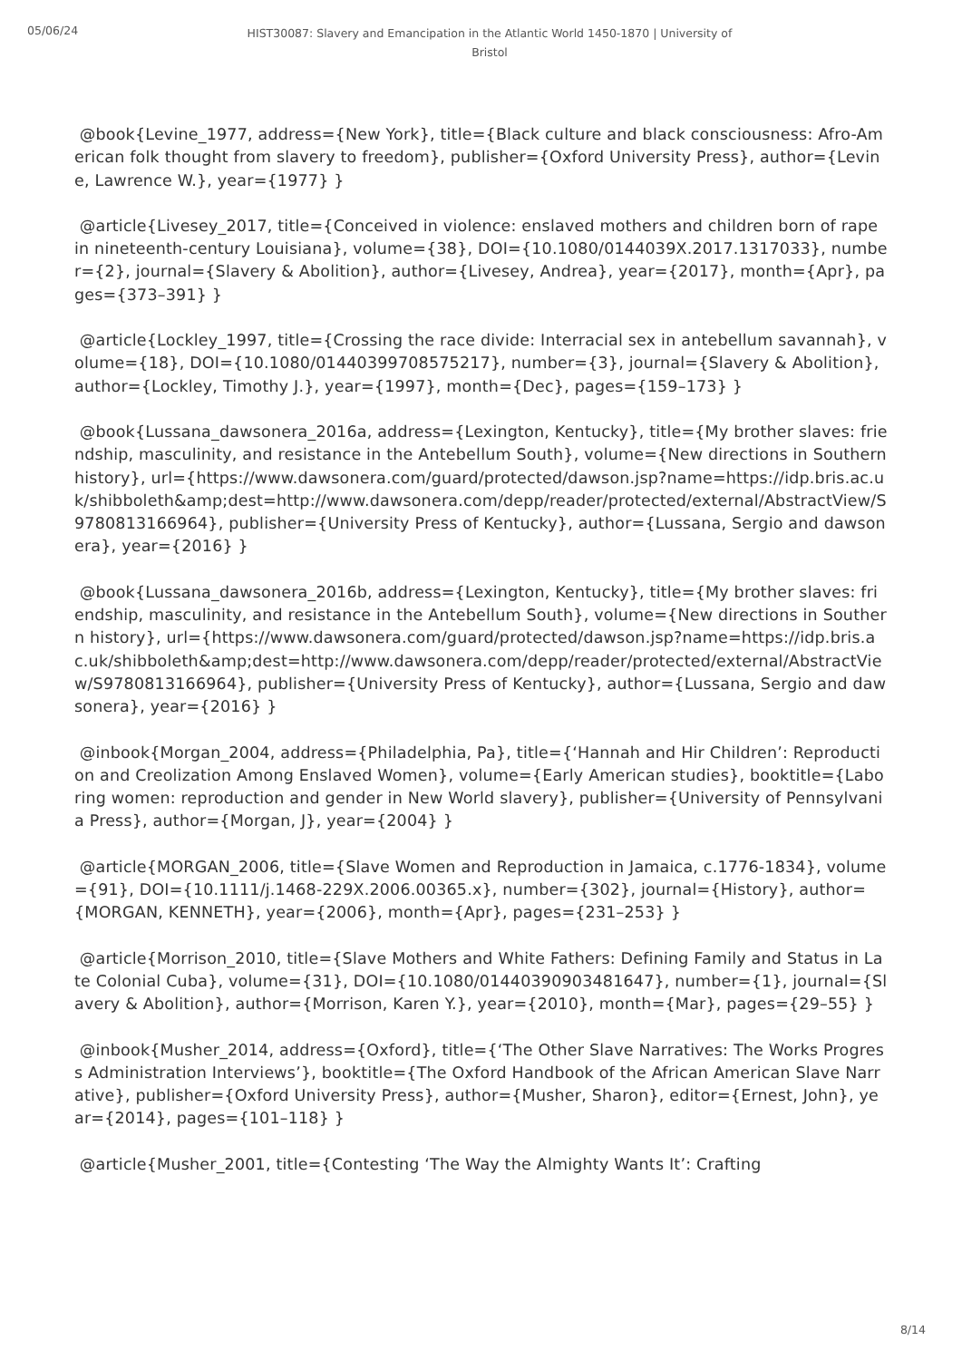05/06/24
HIST30087: Slavery and Emancipation in the Atlantic World 1450-1870 | University of Bristol
@book{Levine_1977, address={New York}, title={Black culture and black consciousness: Afro-American folk thought from slavery to freedom}, publisher={Oxford University Press}, author={Levine, Lawrence W.}, year={1977} }
@article{Livesey_2017, title={Conceived in violence: enslaved mothers and children born of rape in nineteenth-century Louisiana}, volume={38}, DOI={10.1080/0144039X.2017.1317033}, number={2}, journal={Slavery & Abolition}, author={Livesey, Andrea}, year={2017}, month={Apr}, pages={373–391} }
@article{Lockley_1997, title={Crossing the race divide: Interracial sex in antebellum savannah}, volume={18}, DOI={10.1080/01440399708575217}, number={3}, journal={Slavery & Abolition}, author={Lockley, Timothy J.}, year={1997}, month={Dec}, pages={159–173} }
@book{Lussana_dawsonera_2016a, address={Lexington, Kentucky}, title={My brother slaves: friendship, masculinity, and resistance in the Antebellum South}, volume={New directions in Southern history}, url={https://www.dawsonera.com/guard/protected/dawson.jsp?name=https://idp.bris.ac.uk/shibboleth&amp;dest=http://www.dawsonera.com/depp/reader/protected/external/AbstractView/S9780813166964}, publisher={University Press of Kentucky}, author={Lussana, Sergio and dawsonera}, year={2016} }
@book{Lussana_dawsonera_2016b, address={Lexington, Kentucky}, title={My brother slaves: friendship, masculinity, and resistance in the Antebellum South}, volume={New directions in Southern history}, url={https://www.dawsonera.com/guard/protected/dawson.jsp?name=https://idp.bris.ac.uk/shibboleth&amp;dest=http://www.dawsonera.com/depp/reader/protected/external/AbstractView/S9780813166964}, publisher={University Press of Kentucky}, author={Lussana, Sergio and dawsonera}, year={2016} }
@inbook{Morgan_2004, address={Philadelphia, Pa}, title={‘Hannah and Hir Children’: Reproduction and Creolization Among Enslaved Women}, volume={Early American studies}, booktitle={Laboring women: reproduction and gender in New World slavery}, publisher={University of Pennsylvania Press}, author={Morgan, J}, year={2004} }
@article{MORGAN_2006, title={Slave Women and Reproduction in Jamaica, c.1776-1834}, volume={91}, DOI={10.1111/j.1468-229X.2006.00365.x}, number={302}, journal={History}, author={MORGAN, KENNETH}, year={2006}, month={Apr}, pages={231–253} }
@article{Morrison_2010, title={Slave Mothers and White Fathers: Defining Family and Status in Late Colonial Cuba}, volume={31}, DOI={10.1080/01440390903481647}, number={1}, journal={Slavery & Abolition}, author={Morrison, Karen Y.}, year={2010}, month={Mar}, pages={29–55} }
@inbook{Musher_2014, address={Oxford}, title={‘The Other Slave Narratives: The Works Progress Administration Interviews’}, booktitle={The Oxford Handbook of the African American Slave Narrative}, publisher={Oxford University Press}, author={Musher, Sharon}, editor={Ernest, John}, year={2014}, pages={101–118} }
@article{Musher_2001, title={Contesting ‘The Way the Almighty Wants It’: Crafting
8/14